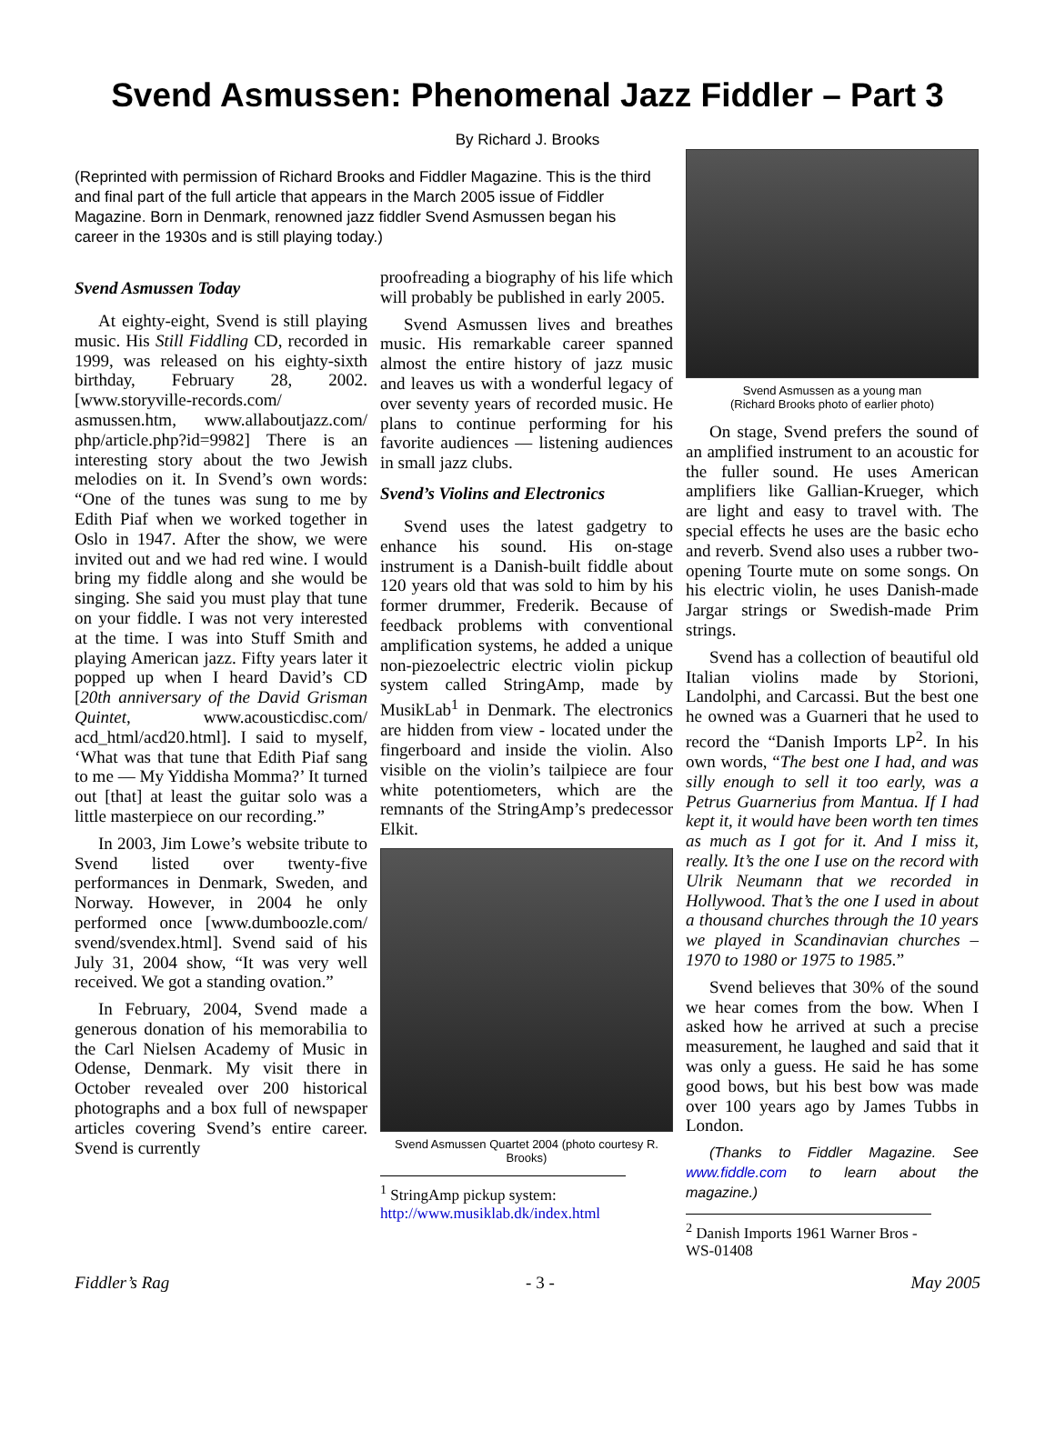Svend Asmussen: Phenomenal Jazz Fiddler – Part 3
By Richard J. Brooks
(Reprinted with permission of Richard Brooks and Fiddler Magazine. This is the third and final part of the full article that appears in the March 2005 issue of Fiddler Magazine. Born in Denmark, renowned jazz fiddler Svend Asmussen began his career in the 1930s and is still playing today.)
Svend Asmussen Today
At eighty-eight, Svend is still playing music. His Still Fiddling CD, recorded in 1999, was released on his eighty-sixth birthday, February 28, 2002. [www.storyville-records.com/ asmussen.htm, www.allaboutjazz.com/ php/article.php?id=9982] There is an interesting story about the two Jewish melodies on it. In Svend’s own words: “One of the tunes was sung to me by Edith Piaf when we worked together in Oslo in 1947. After the show, we were invited out and we had red wine. I would bring my fiddle along and she would be singing. She said you must play that tune on your fiddle. I was not very interested at the time. I was into Stuff Smith and playing American jazz. Fifty years later it popped up when I heard David’s CD [20th anniversary of the David Grisman Quintet, www.acousticdisc.com/ acd_html/acd20.html]. I said to myself, ‘What was that tune that Edith Piaf sang to me — My Yiddisha Momma?’ It turned out [that] at least the guitar solo was a little masterpiece on our recording.”
In 2003, Jim Lowe’s website tribute to Svend listed over twenty-five performances in Denmark, Sweden, and Norway. However, in 2004 he only performed once [www.dumboozle.com/ svend/svendex.html]. Svend said of his July 31, 2004 show, “It was very well received. We got a standing ovation.”
In February, 2004, Svend made a generous donation of his memorabilia to the Carl Nielsen Academy of Music in Odense, Denmark. My visit there in October revealed over 200 historical photographs and a box full of newspaper articles covering Svend’s entire career. Svend is currently
proofreading a biography of his life which will probably be published in early 2005.
Svend Asmussen lives and breathes music. His remarkable career spanned almost the entire history of jazz music and leaves us with a wonderful legacy of over seventy years of recorded music. He plans to continue performing for his favorite audiences — listening audiences in small jazz clubs.
Svend’s Violins and Electronics
Svend uses the latest gadgetry to enhance his sound. His on-stage instrument is a Danish-built fiddle about 120 years old that was sold to him by his former drummer, Frederik. Because of feedback problems with conventional amplification systems, he added a unique non-piezoelectric electric violin pickup system called StringAmp, made by MusikLab<sup>1</sup> in Denmark. The electronics are hidden from view - located under the fingerboard and inside the violin. Also visible on the violin’s tailpiece are four white potentiometers, which are the remnants of the StringAmp’s predecessor Elkit.
Svend Asmussen Quartet 2004 (photo courtesy R. Brooks)
<sup>1</sup> StringAmp pickup system: http://www.musiklab.dk/index.html
Svend Asmussen as a young man
(Richard Brooks photo of earlier photo)
On stage, Svend prefers the sound of an amplified instrument to an acoustic for the fuller sound. He uses American amplifiers like Gallian-Krueger, which are light and easy to travel with. The special effects he uses are the basic echo and reverb. Svend also uses a rubber two-opening Tourte mute on some songs. On his electric violin, he uses Danish-made Jargar strings or Swedish-made Prim strings.
Svend has a collection of beautiful old Italian violins made by Storioni, Landolphi, and Carcassi. But the best one he owned was a Guarneri that he used to record the “Danish Imports LP<sup>2</sup>. In his own words, “The best one I had, and was silly enough to sell it too early, was a Petrus Guarnerius from Mantua. If I had kept it, it would have been worth ten times as much as I got for it. And I miss it, really. It’s the one I use on the record with Ulrik Neumann that we recorded in Hollywood. That’s the one I used in about a thousand churches through the 10 years we played in Scandinavian churches – 1970 to 1980 or 1975 to 1985.”
Svend believes that 30% of the sound we hear comes from the bow. When I asked how he arrived at such a precise measurement, he laughed and said that it was only a guess. He said he has some good bows, but his best bow was made over 100 years ago by James Tubbs in London.
(Thanks to Fiddler Magazine. See www.fiddle.com to learn about the magazine.)
<sup>2</sup> Danish Imports 1961 Warner Bros - WS-01408
Fiddler’s Rag - 3 - May 2005